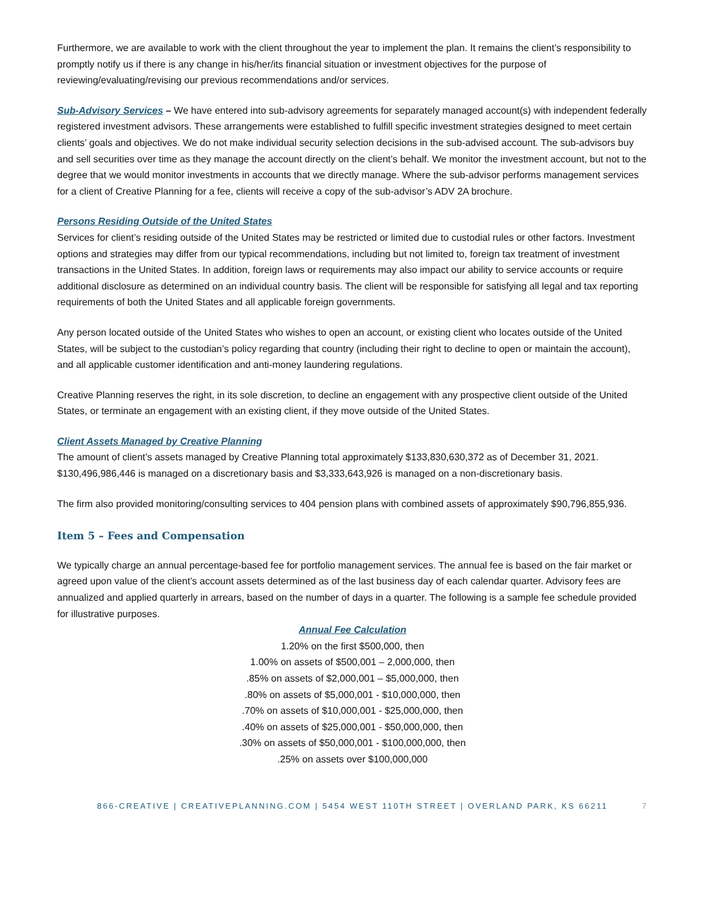Furthermore, we are available to work with the client throughout the year to implement the plan. It remains the client’s responsibility to promptly notify us if there is any change in his/her/its financial situation or investment objectives for the purpose of reviewing/evaluating/revising our previous recommendations and/or services.
Sub-Advisory Services – We have entered into sub-advisory agreements for separately managed account(s) with independent federally registered investment advisors. These arrangements were established to fulfill specific investment strategies designed to meet certain clients’ goals and objectives. We do not make individual security selection decisions in the sub-advised account. The sub-advisors buy and sell securities over time as they manage the account directly on the client’s behalf. We monitor the investment account, but not to the degree that we would monitor investments in accounts that we directly manage. Where the sub-advisor performs management services for a client of Creative Planning for a fee, clients will receive a copy of the sub-advisor’s ADV 2A brochure.
Persons Residing Outside of the United States
Services for client’s residing outside of the United States may be restricted or limited due to custodial rules or other factors. Investment options and strategies may differ from our typical recommendations, including but not limited to, foreign tax treatment of investment transactions in the United States. In addition, foreign laws or requirements may also impact our ability to service accounts or require additional disclosure as determined on an individual country basis. The client will be responsible for satisfying all legal and tax reporting requirements of both the United States and all applicable foreign governments.
Any person located outside of the United States who wishes to open an account, or existing client who locates outside of the United States, will be subject to the custodian’s policy regarding that country (including their right to decline to open or maintain the account), and all applicable customer identification and anti-money laundering regulations.
Creative Planning reserves the right, in its sole discretion, to decline an engagement with any prospective client outside of the United States, or terminate an engagement with an existing client, if they move outside of the United States.
Client Assets Managed by Creative Planning
The amount of client’s assets managed by Creative Planning total approximately $133,830,630,372 as of December 31, 2021. $130,496,986,446 is managed on a discretionary basis and $3,333,643,926 is managed on a non-discretionary basis.
The firm also provided monitoring/consulting services to 404 pension plans with combined assets of approximately $90,796,855,936.
Item 5 – Fees and Compensation
We typically charge an annual percentage-based fee for portfolio management services. The annual fee is based on the fair market or agreed upon value of the client’s account assets determined as of the last business day of each calendar quarter. Advisory fees are annualized and applied quarterly in arrears, based on the number of days in a quarter. The following is a sample fee schedule provided for illustrative purposes.
Annual Fee Calculation
1.20% on the first $500,000, then
1.00% on assets of $500,001 – 2,000,000, then
.85% on assets of $2,000,001 – $5,000,000, then
.80% on assets of $5,000,001 - $10,000,000, then
.70% on assets of $10,000,001 - $25,000,000, then
.40% on assets of $25,000,001 - $50,000,000, then
.30% on assets of $50,000,001 - $100,000,000, then
.25% on assets over $100,000,000
866-CREATIVE | CREATIVEPLANNING.COM | 5454 WEST 110TH STREET | OVERLAND PARK, KS 66211 7